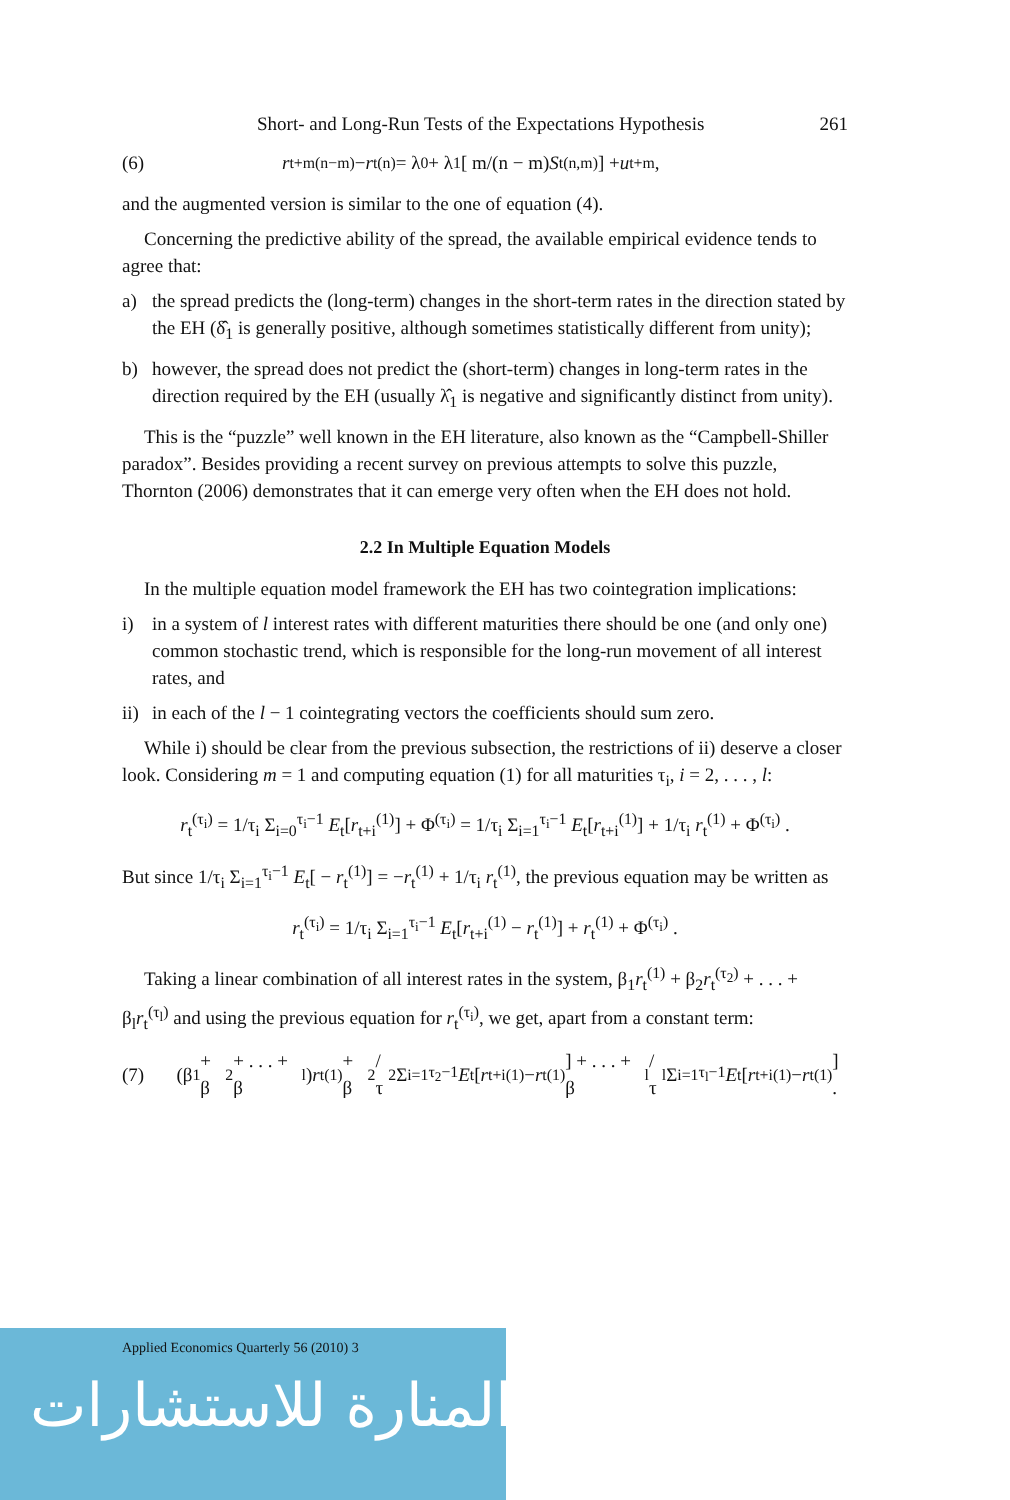Short- and Long-Run Tests of the Expectations Hypothesis 261
(6) r<sub>t+m</sub><sup>(n−m)</sup> − r<sub>t</sub><sup>(n)</sup> = λ<sub>0</sub> + λ<sub>1</sub> [ m/(n − m) S<sub>t</sub><sup>(n,m)</sup> ] + u<sub>t+m</sub> ,
and the augmented version is similar to the one of equation (4).
Concerning the predictive ability of the spread, the available empirical evidence tends to agree that:
a) the spread predicts the (long-term) changes in the short-term rates in the direction stated by the EH (δ̂<sub>1</sub> is generally positive, although sometimes statistically different from unity);
b) however, the spread does not predict the (short-term) changes in long-term rates in the direction required by the EH (usually λ̂<sub>1</sub> is negative and significantly distinct from unity).
This is the “puzzle” well known in the EH literature, also known as the “Campbell-Shiller paradox”. Besides providing a recent survey on previous attempts to solve this puzzle, Thornton (2006) demonstrates that it can emerge very often when the EH does not hold.
2.2 In Multiple Equation Models
In the multiple equation model framework the EH has two cointegration implications:
i) in a system of l interest rates with different maturities there should be one (and only one) common stochastic trend, which is responsible for the long-run movement of all interest rates, and
ii) in each of the l − 1 cointegrating vectors the coefficients should sum zero.
While i) should be clear from the previous subsection, the restrictions of ii) deserve a closer look. Considering m = 1 and computing equation (1) for all maturities τ<sub>i</sub>, i = 2, . . . , l:
r<sub>t</sub><sup>(τ<sub>i</sub>)</sup> = 1/τ<sub>i</sub> Σ<sub>i=0</sub><sup>τ<sub>i</sub>−1</sup> E<sub>t</sub>[r<sub>t+i</sub><sup>(1)</sup>] + Φ<sup>(τ<sub>i</sub>)</sup> = 1/τ<sub>i</sub> Σ<sub>i=1</sub><sup>τ<sub>i</sub>−1</sup> E<sub>t</sub>[r<sub>t+i</sub><sup>(1)</sup>] + 1/τ<sub>i</sub> r<sub>t</sub><sup>(1)</sup> + Φ<sup>(τ<sub>i</sub>)</sup> .
But since 1/τ<sub>i</sub> Σ<sub>i=1</sub><sup>τ<sub>i</sub>−1</sup> E<sub>t</sub>[ − r<sub>t</sub><sup>(1)</sup>] = −r<sub>t</sub><sup>(1)</sup> + 1/τ<sub>i</sub> r<sub>t</sub><sup>(1)</sup>, the previous equation may be written as
r<sub>t</sub><sup>(τ<sub>i</sub>)</sup> = 1/τ<sub>i</sub> Σ<sub>i=1</sub><sup>τ<sub>i</sub>−1</sup> E<sub>t</sub>[r<sub>t+i</sub><sup>(1)</sup> − r<sub>t</sub><sup>(1)</sup>] + r<sub>t</sub><sup>(1)</sup> + Φ<sup>(τ<sub>i</sub>)</sup> .
Taking a linear combination of all interest rates in the system, β<sub>1</sub>r<sub>t</sub><sup>(1)</sup> + β<sub>2</sub>r<sub>t</sub><sup>(τ<sub>2</sub>)</sup> + . . . + β<sub>l</sub>r<sub>t</sub><sup>(τ<sub>l</sub>)</sup> and using the previous equation for r<sub>t</sub><sup>(τ<sub>i</sub>)</sup>, we get, apart from a constant term:
(7) (β<sub>1</sub> + β<sub>2</sub> + . . . + β<sub>l</sub>) r<sub>t</sub><sup>(1)</sup> + β<sub>2</sub>/τ<sub>2</sub> Σ<sub>i=1</sub><sup>τ<sub>2</sub>−1</sup> E<sub>t</sub>[r<sub>t+i</sub><sup>(1)</sup> − r<sub>t</sub><sup>(1)</sup>] + . . . + β<sub>l</sub>/τ<sub>l</sub> Σ<sub>i=1</sub><sup>τ<sub>l</sub>−1</sup> E<sub>t</sub>[r<sub>t+i</sub><sup>(1)</sup> − r<sub>t</sub><sup>(1)</sup>] .
Applied Economics Quarterly 56 (2010) 3
المنارة للاستشارات